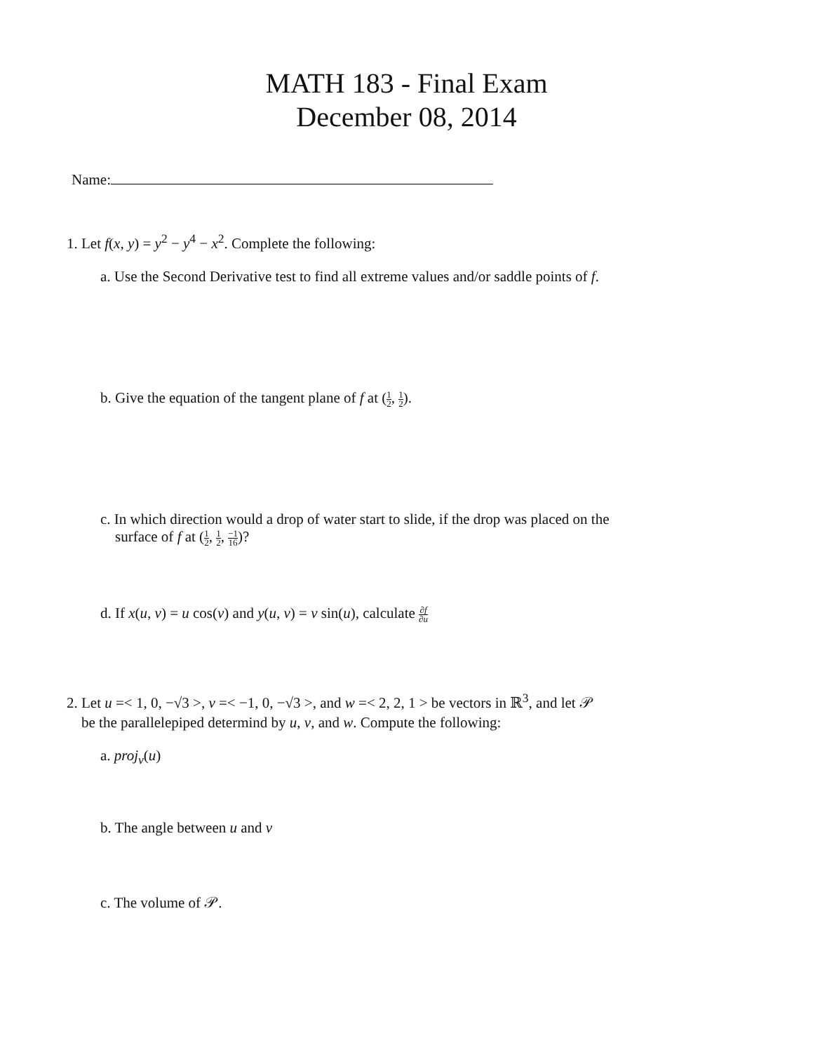MATH 183 - Final Exam
December 08, 2014
Name:
1. Let f(x, y) = y<sup>2</sup> − y<sup>4</sup> − x<sup>2</sup>. Complete the following:
a. Use the Second Derivative test to find all extreme values and/or saddle points of f.
b. Give the equation of the tangent plane of f at (1 2, 1 2).
c. In which direction would a drop of water start to slide, if the drop was placed on the
surface of f at (1 2, 1 2, −1 16)?
d. If x(u, v) = u cos(v) and y(u, v) = v sin(u), calculate ∂f ∂u
2. Let u =< 1, 0, −√3 >, v =< −1, 0, −√3 >, and w =< 2, 2, 1 > be vectors in ℝ<sup>3</sup>, and let 𝒫
be the parallelepiped determind by u, v, and w. Compute the following:
a. proj<sub>v</sub>(u)
b. The angle between u and v
c. The volume of 𝒫.